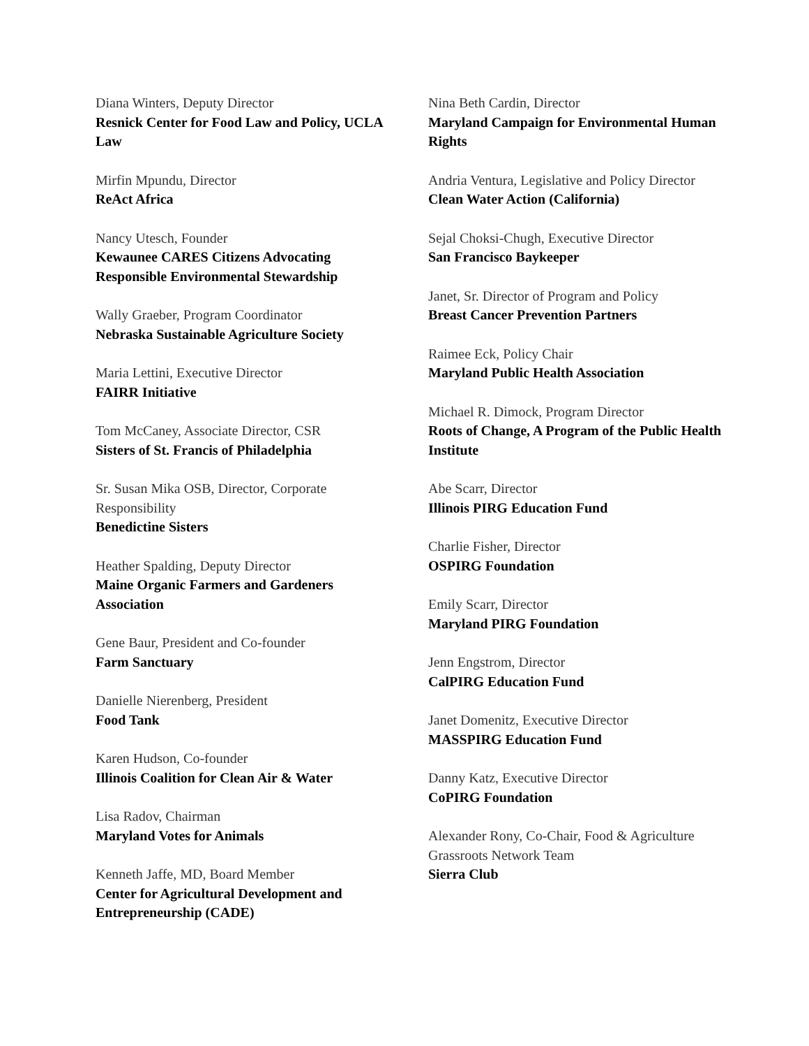Diana Winters, Deputy Director
Resnick Center for Food Law and Policy, UCLA Law
Mirfin Mpundu, Director
ReAct Africa
Nancy Utesch, Founder
Kewaunee CARES Citizens Advocating Responsible Environmental Stewardship
Wally Graeber, Program Coordinator
Nebraska Sustainable Agriculture Society
Maria Lettini, Executive Director
FAIRR Initiative
Tom McCaney, Associate Director, CSR
Sisters of St. Francis of Philadelphia
Sr. Susan Mika OSB, Director, Corporate Responsibility
Benedictine Sisters
Heather Spalding, Deputy Director
Maine Organic Farmers and Gardeners Association
Gene Baur, President and Co-founder
Farm Sanctuary
Danielle Nierenberg, President
Food Tank
Karen Hudson, Co-founder
Illinois Coalition for Clean Air & Water
Lisa Radov, Chairman
Maryland Votes for Animals
Kenneth Jaffe, MD, Board Member
Center for Agricultural Development and Entrepreneurship (CADE)
Nina Beth Cardin, Director
Maryland Campaign for Environmental Human Rights
Andria Ventura, Legislative and Policy Director
Clean Water Action (California)
Sejal Choksi-Chugh, Executive Director
San Francisco Baykeeper
Janet, Sr. Director of Program and Policy
Breast Cancer Prevention Partners
Raimee Eck, Policy Chair
Maryland Public Health Association
Michael R. Dimock, Program Director
Roots of Change, A Program of the Public Health Institute
Abe Scarr, Director
Illinois PIRG Education Fund
Charlie Fisher, Director
OSPIRG Foundation
Emily Scarr, Director
Maryland PIRG Foundation
Jenn Engstrom, Director
CalPIRG Education Fund
Janet Domenitz, Executive Director
MASSPIRG Education Fund
Danny Katz, Executive Director
CoPIRG Foundation
Alexander Rony, Co-Chair, Food & Agriculture Grassroots Network Team
Sierra Club